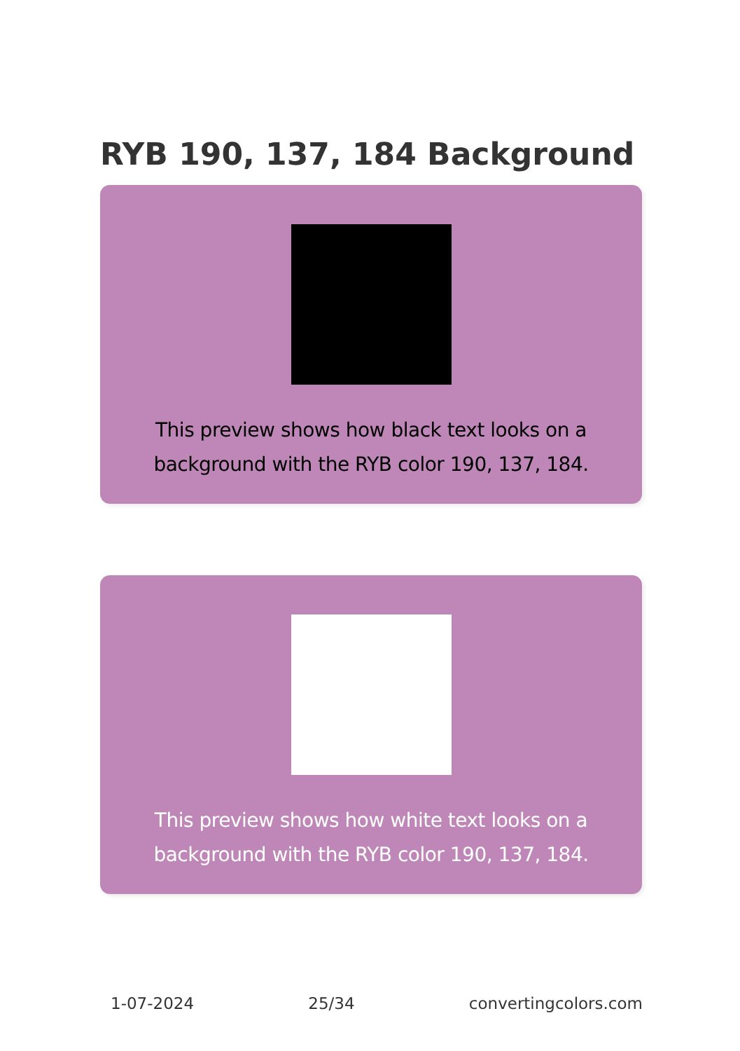RYB 190, 137, 184 Background
This preview shows how black text looks on a background with the RYB color 190, 137, 184.
This preview shows how white text looks on a background with the RYB color 190, 137, 184.
1-07-2024 25/34 convertingcolors.com